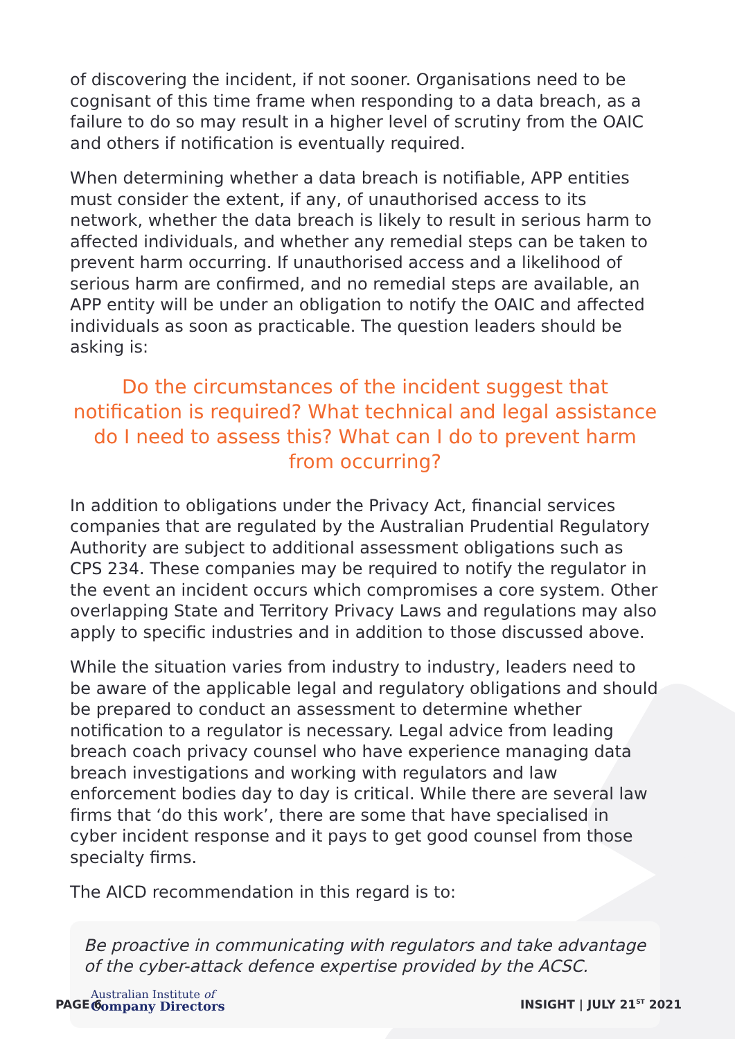of discovering the incident, if not sooner. Organisations need to be cognisant of this time frame when responding to a data breach, as a failure to do so may result in a higher level of scrutiny from the OAIC and others if notification is eventually required.
When determining whether a data breach is notifiable, APP entities must consider the extent, if any, of unauthorised access to its network, whether the data breach is likely to result in serious harm to affected individuals, and whether any remedial steps can be taken to prevent harm occurring. If unauthorised access and a likelihood of serious harm are confirmed, and no remedial steps are available, an APP entity will be under an obligation to notify the OAIC and affected individuals as soon as practicable. The question leaders should be asking is:
Do the circumstances of the incident suggest that notification is required? What technical and legal assistance do I need to assess this? What can I do to prevent harm from occurring?
In addition to obligations under the Privacy Act, financial services companies that are regulated by the Australian Prudential Regulatory Authority are subject to additional assessment obligations such as CPS 234. These companies may be required to notify the regulator in the event an incident occurs which compromises a core system. Other overlapping State and Territory Privacy Laws and regulations may also apply to specific industries and in addition to those discussed above.
While the situation varies from industry to industry, leaders need to be aware of the applicable legal and regulatory obligations and should be prepared to conduct an assessment to determine whether notification to a regulator is necessary. Legal advice from leading breach coach privacy counsel who have experience managing data breach investigations and working with regulators and law enforcement bodies day to day is critical. While there are several law firms that ‘do this work’, there are some that have specialised in cyber incident response and it pays to get good counsel from those specialty firms.
The AICD recommendation in this regard is to:
Be proactive in communicating with regulators and take advantage of the cyber-attack defence expertise provided by the ACSC.
Australian Institute of
Company Directors
PAGE 6 INSIGHT | JULY 21<sup>ST</sup> 2021